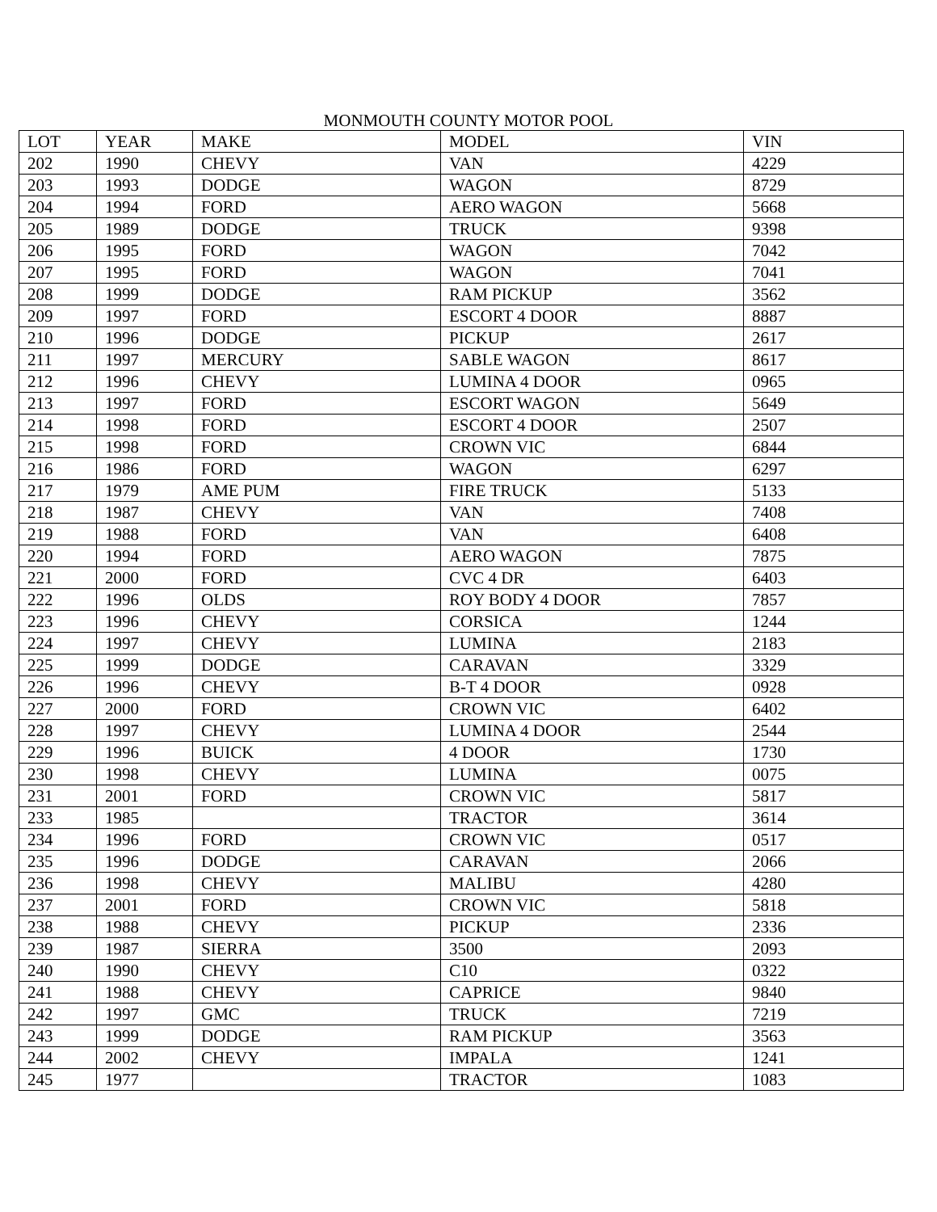MONMOUTH COUNTY MOTOR POOL
| LOT | YEAR | MAKE | MODEL | VIN |
| --- | --- | --- | --- | --- |
| 202 | 1990 | CHEVY | VAN | 4229 |
| 203 | 1993 | DODGE | WAGON | 8729 |
| 204 | 1994 | FORD | AERO WAGON | 5668 |
| 205 | 1989 | DODGE | TRUCK | 9398 |
| 206 | 1995 | FORD | WAGON | 7042 |
| 207 | 1995 | FORD | WAGON | 7041 |
| 208 | 1999 | DODGE | RAM PICKUP | 3562 |
| 209 | 1997 | FORD | ESCORT 4 DOOR | 8887 |
| 210 | 1996 | DODGE | PICKUP | 2617 |
| 211 | 1997 | MERCURY | SABLE WAGON | 8617 |
| 212 | 1996 | CHEVY | LUMINA 4 DOOR | 0965 |
| 213 | 1997 | FORD | ESCORT WAGON | 5649 |
| 214 | 1998 | FORD | ESCORT 4 DOOR | 2507 |
| 215 | 1998 | FORD | CROWN VIC | 6844 |
| 216 | 1986 | FORD | WAGON | 6297 |
| 217 | 1979 | AME PUM | FIRE TRUCK | 5133 |
| 218 | 1987 | CHEVY | VAN | 7408 |
| 219 | 1988 | FORD | VAN | 6408 |
| 220 | 1994 | FORD | AERO WAGON | 7875 |
| 221 | 2000 | FORD | CVC 4 DR | 6403 |
| 222 | 1996 | OLDS | ROY BODY 4 DOOR | 7857 |
| 223 | 1996 | CHEVY | CORSICA | 1244 |
| 224 | 1997 | CHEVY | LUMINA | 2183 |
| 225 | 1999 | DODGE | CARAVAN | 3329 |
| 226 | 1996 | CHEVY | B-T 4 DOOR | 0928 |
| 227 | 2000 | FORD | CROWN VIC | 6402 |
| 228 | 1997 | CHEVY | LUMINA 4 DOOR | 2544 |
| 229 | 1996 | BUICK | 4 DOOR | 1730 |
| 230 | 1998 | CHEVY | LUMINA | 0075 |
| 231 | 2001 | FORD | CROWN VIC | 5817 |
| 233 | 1985 | | TRACTOR | 3614 |
| 234 | 1996 | FORD | CROWN VIC | 0517 |
| 235 | 1996 | DODGE | CARAVAN | 2066 |
| 236 | 1998 | CHEVY | MALIBU | 4280 |
| 237 | 2001 | FORD | CROWN VIC | 5818 |
| 238 | 1988 | CHEVY | PICKUP | 2336 |
| 239 | 1987 | SIERRA | 3500 | 2093 |
| 240 | 1990 | CHEVY | C10 | 0322 |
| 241 | 1988 | CHEVY | CAPRICE | 9840 |
| 242 | 1997 | GMC | TRUCK | 7219 |
| 243 | 1999 | DODGE | RAM PICKUP | 3563 |
| 244 | 2002 | CHEVY | IMPALA | 1241 |
| 245 | 1977 | | TRACTOR | 1083 |